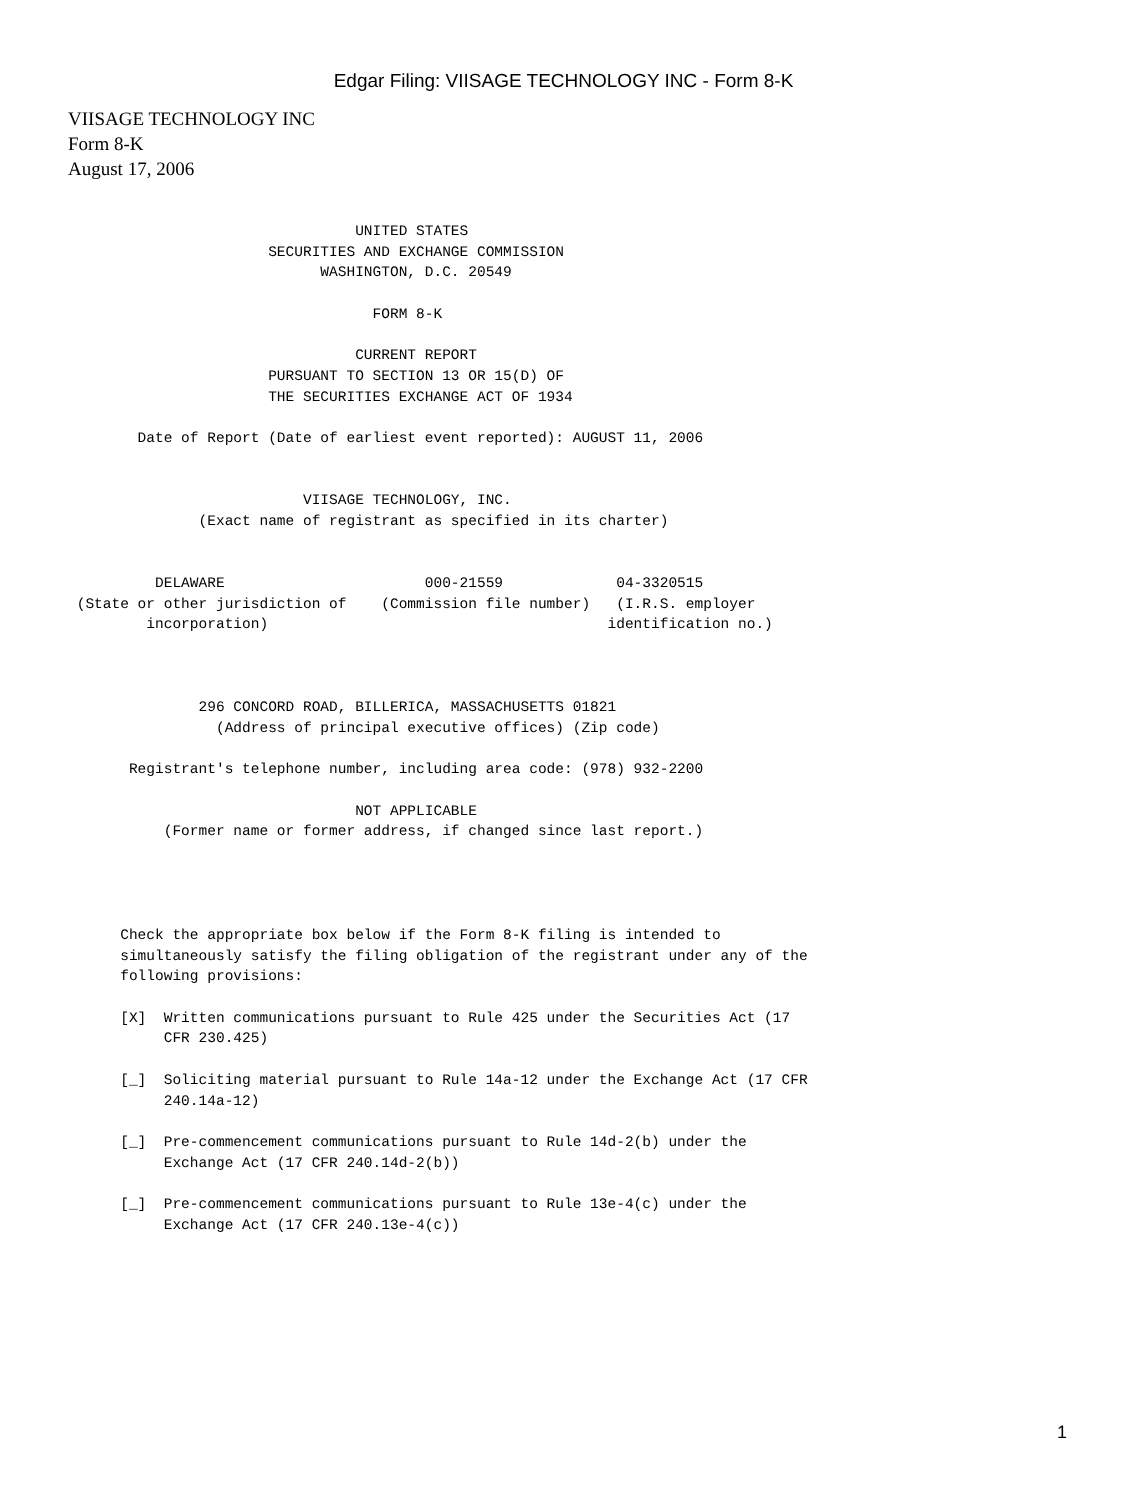Edgar Filing: VIISAGE TECHNOLOGY INC - Form 8-K
VIISAGE TECHNOLOGY INC
Form 8-K
August 17, 2006
                                 UNITED STATES
                       SECURITIES AND EXCHANGE COMMISSION
                             WASHINGTON, D.C. 20549

                                   FORM 8-K

                                 CURRENT REPORT
                       PURSUANT TO SECTION 13 OR 15(D) OF
                       THE SECURITIES EXCHANGE ACT OF 1934

        Date of Report (Date of earliest event reported): AUGUST 11, 2006


                           VIISAGE TECHNOLOGY, INC.
               (Exact name of registrant as specified in its charter)


          DELAWARE                       000-21559             04-3320515
 (State or other jurisdiction of    (Commission file number)   (I.R.S. employer
         incorporation)                                       identification no.)



               296 CONCORD ROAD, BILLERICA, MASSACHUSETTS 01821
                 (Address of principal executive offices) (Zip code)

       Registrant's telephone number, including area code: (978) 932-2200

                                 NOT APPLICABLE
           (Former name or former address, if changed since last report.)




      Check the appropriate box below if the Form 8-K filing is intended to
      simultaneously satisfy the filing obligation of the registrant under any of the
      following provisions:

      [X]  Written communications pursuant to Rule 425 under the Securities Act (17
           CFR 230.425)

      [_]  Soliciting material pursuant to Rule 14a-12 under the Exchange Act (17 CFR
           240.14a-12)

      [_]  Pre-commencement communications pursuant to Rule 14d-2(b) under the
           Exchange Act (17 CFR 240.14d-2(b))

      [_]  Pre-commencement communications pursuant to Rule 13e-4(c) under the
           Exchange Act (17 CFR 240.13e-4(c))
1